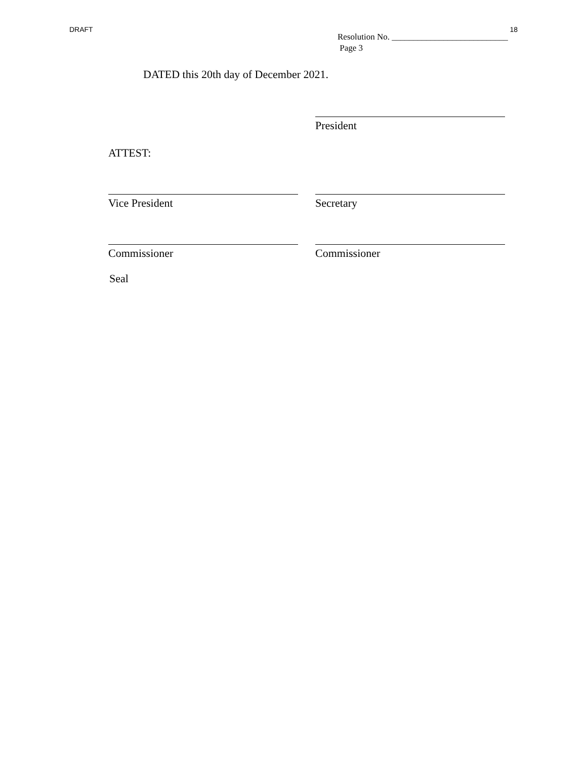DRAFT 18
Resolution No. ___________________________
Page 3
DATED this 20th day of December 2021.
President
ATTEST:
Vice President Secretary
Commissioner Commissioner
Seal